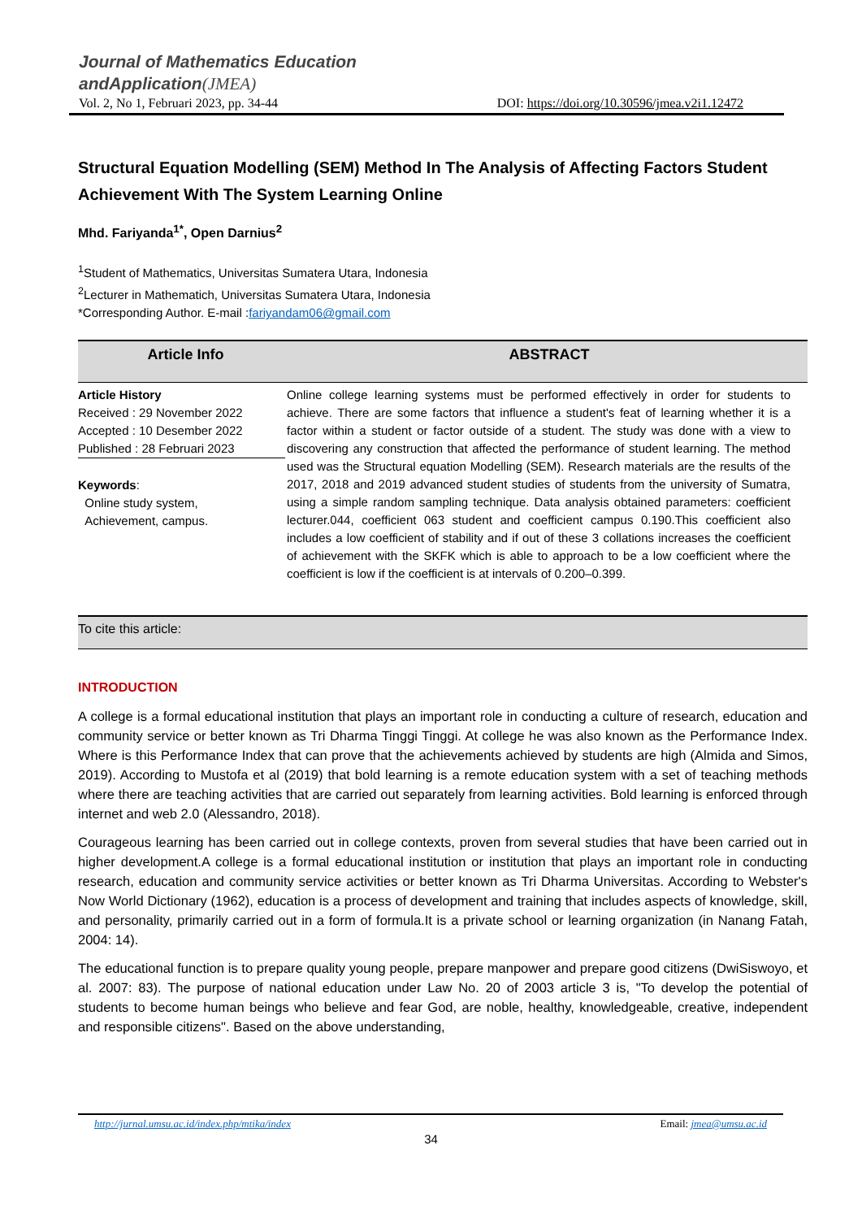Journal of Mathematics Education
andApplication(JMEA)
Vol. 2, No 1, Februari 2023, pp. 34-44 DOI: https://doi.org/10.30596/jmea.v2i1.12472
Structural Equation Modelling (SEM) Method In The Analysis of Affecting Factors Student Achievement With The System Learning Online
Mhd. Fariyanda<sup>1*</sup>, Open Darnius<sup>2</sup>
<sup>1</sup> Student of Mathematics, Universitas Sumatera Utara, Indonesia
<sup>2</sup> Lecturer in Mathematich, Universitas Sumatera Utara, Indonesia
*Corresponding Author. E-mail :fariyandam06@gmail.com
Article Info ABSTRACT
Article History
Received : 29 November 2022
Accepted : 10 Desember 2022
Published : 28 Februari 2023
Keywords:
Online study system,
Achievement, campus.
Online college learning systems must be performed effectively in order for students to achieve. There are some factors that influence a student's feat of learning whether it is a factor within a student or factor outside of a student. The study was done with a view to discovering any construction that affected the performance of student learning. The method used was the Structural equation Modelling (SEM). Research materials are the results of the 2017, 2018 and 2019 advanced student studies of students from the university of Sumatra, using a simple random sampling technique. Data analysis obtained parameters: coefficient lecturer.044, coefficient 063 student and coefficient campus 0.190.This coefficient also includes a low coefficient of stability and if out of these 3 collations increases the coefficient of achievement with the SKFK which is able to approach to be a low coefficient where the coefficient is low if the coefficient is at intervals of 0.200–0.399.
To cite this article:
INTRODUCTION
A college is a formal educational institution that plays an important role in conducting a culture of research, education and community service or better known as Tri Dharma Tinggi Tinggi. At college he was also known as the Performance Index. Where is this Performance Index that can prove that the achievements achieved by students are high (Almida and Simos, 2019). According to Mustofa et al (2019) that bold learning is a remote education system with a set of teaching methods where there are teaching activities that are carried out separately from learning activities. Bold learning is enforced through internet and web 2.0 (Alessandro, 2018).
Courageous learning has been carried out in college contexts, proven from several studies that have been carried out in higher development.A college is a formal educational institution or institution that plays an important role in conducting research, education and community service activities or better known as Tri Dharma Universitas. According to Webster's Now World Dictionary (1962), education is a process of development and training that includes aspects of knowledge, skill, and personality, primarily carried out in a form of formula.It is a private school or learning organization (in Nanang Fatah, 2004: 14).
The educational function is to prepare quality young people, prepare manpower and prepare good citizens (DwiSiswoyo, et al. 2007: 83). The purpose of national education under Law No. 20 of 2003 article 3 is, "To develop the potential of students to become human beings who believe and fear God, are noble, healthy, knowledgeable, creative, independent and responsible citizens". Based on the above understanding,
http://jurnal.umsu.ac.id/index.php/mtika/index Email: jmea@umsu.ac.id
34